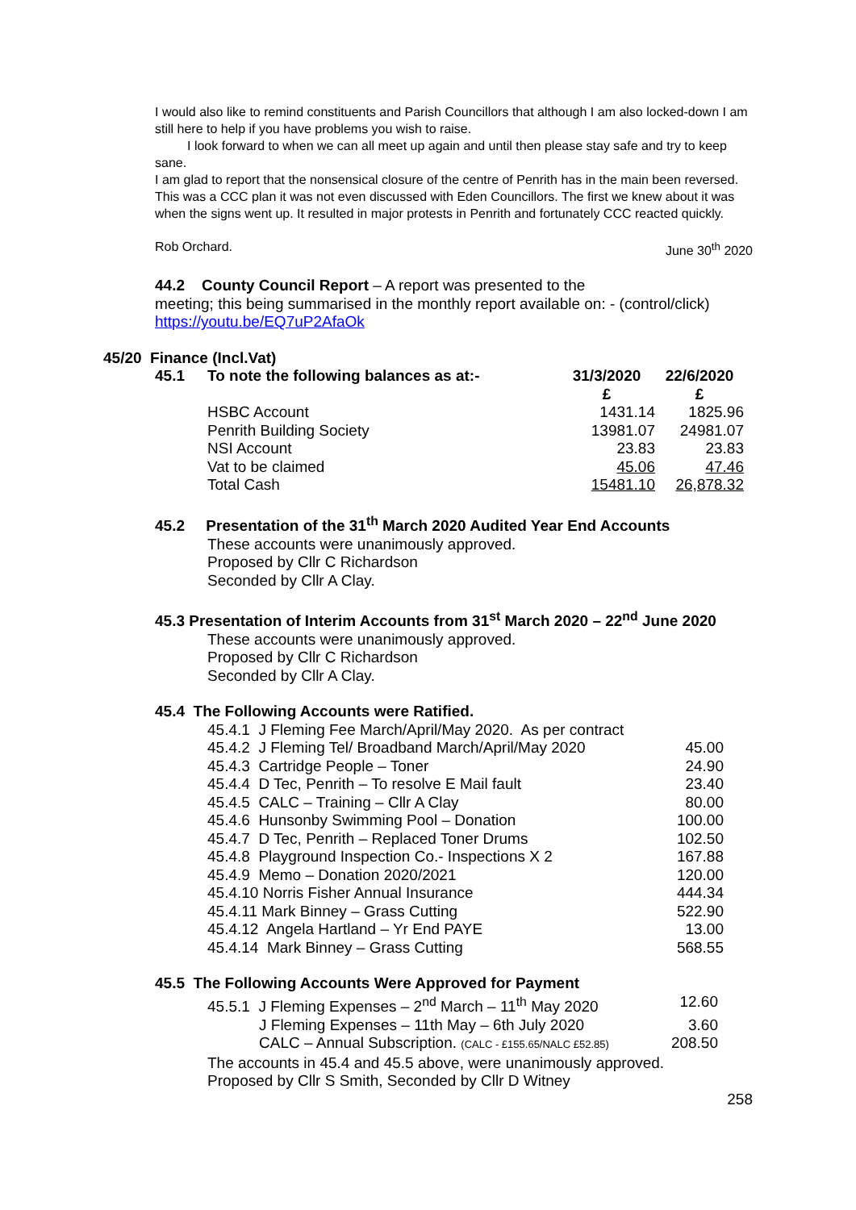I would also like to remind constituents and Parish Councillors that although I am also locked-down I am still here to help if you have problems you wish to raise.
I look forward to when we can all meet up again and until then please stay safe and try to keep sane.
I am glad to report that the nonsensical closure of the centre of Penrith has in the main been reversed. This was a CCC plan it was not even discussed with Eden Councillors. The first we knew about it was when the signs went up. It resulted in major protests in Penrith and fortunately CCC reacted quickly.
Rob Orchard. June 30<sup>th</sup> 2020
44.2 County Council Report – A report was presented to the
meeting; this being summarised in the monthly report available on: - (control/click)
https://youtu.be/EQ7uP2AfaOk
45/20 Finance (Incl.Vat)
| 45.1 | To note the following balances as at:- | 31/3/2020 | 22/6/2020 |
| | | £ | £ |
| | HSBC Account | 1431.14 | 1825.96 |
| | Penrith Building Society | 13981.07 | 24981.07 |
| | NSI Account | 23.83 | 23.83 |
| | Vat to be claimed | 45.06 | 47.46 |
| | Total Cash | 15481.10 | 26,878.32 |
45.2 Presentation of the 31<sup>th</sup> March 2020 Audited Year End Accounts
These accounts were unanimously approved.
Proposed by Cllr C Richardson
Seconded by Cllr A Clay.
45.3 Presentation of Interim Accounts from 31<sup>st</sup> March 2020 – 22<sup>nd</sup> June 2020
These accounts were unanimously approved.
Proposed by Cllr C Richardson
Seconded by Cllr A Clay.
45.4 The Following Accounts were Ratified.
| 45.4.1 J Fleming Fee March/April/May 2020. As per contract | |
| 45.4.2 J Fleming Tel/ Broadband March/April/May 2020 | 45.00 |
| 45.4.3 Cartridge People – Toner | 24.90 |
| 45.4.4 D Tec, Penrith – To resolve E Mail fault | 23.40 |
| 45.4.5 CALC – Training – Cllr A Clay | 80.00 |
| 45.4.6 Hunsonby Swimming Pool – Donation | 100.00 |
| 45.4.7 D Tec, Penrith – Replaced Toner Drums | 102.50 |
| 45.4.8 Playground Inspection Co.- Inspections X 2 | 167.88 |
| 45.4.9 Memo – Donation 2020/2021 | 120.00 |
| 45.4.10 Norris Fisher Annual Insurance | 444.34 |
| 45.4.11 Mark Binney – Grass Cutting | 522.90 |
| 45.4.12 Angela Hartland – Yr End PAYE | 13.00 |
| 45.4.14 Mark Binney – Grass Cutting | 568.55 |
45.5 The Following Accounts Were Approved for Payment
| 45.5.1 J Fleming Expenses – 2<sup>nd</sup> March – 11<sup>th</sup> May 2020 | 12.60 |
| J Fleming Expenses – 11th May – 6th July 2020 | 3.60 |
| CALC – Annual Subscription. (CALC - £155.65/NALC £52.85) | 208.50 |
The accounts in 45.4 and 45.5 above, were unanimously approved.
Proposed by Cllr S Smith, Seconded by Cllr D Witney
258